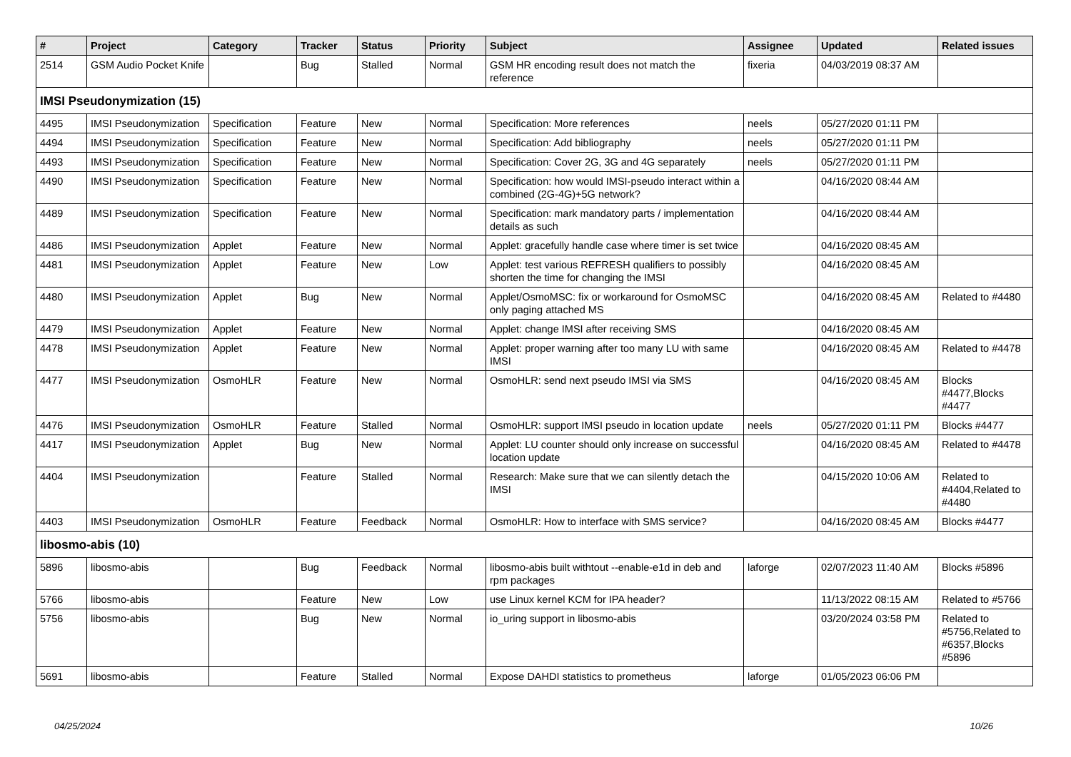| # | Project | Category | Tracker | Status | Priority | Subject | Assignee | Updated | Related issues |
| --- | --- | --- | --- | --- | --- | --- | --- | --- | --- |
| 2514 | GSM Audio Pocket Knife | | Bug | Stalled | Normal | GSM HR encoding result does not match the reference | fixeria | 04/03/2019 08:37 AM | |
| IMSI Pseudonymization (15) | | | | | | | | | |
| 4495 | IMSI Pseudonymization | Specification | Feature | New | Normal | Specification: More references | neels | 05/27/2020 01:11 PM | |
| 4494 | IMSI Pseudonymization | Specification | Feature | New | Normal | Specification: Add bibliography | neels | 05/27/2020 01:11 PM | |
| 4493 | IMSI Pseudonymization | Specification | Feature | New | Normal | Specification: Cover 2G, 3G and 4G separately | neels | 05/27/2020 01:11 PM | |
| 4490 | IMSI Pseudonymization | Specification | Feature | New | Normal | Specification: how would IMSI-pseudo interact within a combined (2G-4G)+5G network? | | 04/16/2020 08:44 AM | |
| 4489 | IMSI Pseudonymization | Specification | Feature | New | Normal | Specification: mark mandatory parts / implementation details as such | | 04/16/2020 08:44 AM | |
| 4486 | IMSI Pseudonymization | Applet | Feature | New | Normal | Applet: gracefully handle case where timer is set twice | | 04/16/2020 08:45 AM | |
| 4481 | IMSI Pseudonymization | Applet | Feature | New | Low | Applet: test various REFRESH qualifiers to possibly shorten the time for changing the IMSI | | 04/16/2020 08:45 AM | |
| 4480 | IMSI Pseudonymization | Applet | Bug | New | Normal | Applet/OsmoMSC: fix or workaround for OsmoMSC only paging attached MS | | 04/16/2020 08:45 AM | Related to #4480 |
| 4479 | IMSI Pseudonymization | Applet | Feature | New | Normal | Applet: change IMSI after receiving SMS | | 04/16/2020 08:45 AM | |
| 4478 | IMSI Pseudonymization | Applet | Feature | New | Normal | Applet: proper warning after too many LU with same IMSI | | 04/16/2020 08:45 AM | Related to #4478 |
| 4477 | IMSI Pseudonymization | OsmoHLR | Feature | New | Normal | OsmoHLR: send next pseudo IMSI via SMS | | 04/16/2020 08:45 AM | Blocks #4477,Blocks #4477 |
| 4476 | IMSI Pseudonymization | OsmoHLR | Feature | Stalled | Normal | OsmoHLR: support IMSI pseudo in location update | neels | 05/27/2020 01:11 PM | Blocks #4477 |
| 4417 | IMSI Pseudonymization | Applet | Bug | New | Normal | Applet: LU counter should only increase on successful location update | | 04/16/2020 08:45 AM | Related to #4478 |
| 4404 | IMSI Pseudonymization | | Feature | Stalled | Normal | Research: Make sure that we can silently detach the IMSI | | 04/15/2020 10:06 AM | Related to #4404,Related to #4480 |
| 4403 | IMSI Pseudonymization | OsmoHLR | Feature | Feedback | Normal | OsmoHLR: How to interface with SMS service? | | 04/16/2020 08:45 AM | Blocks #4477 |
| libosmo-abis (10) | | | | | | | | | |
| 5896 | libosmo-abis | | Bug | Feedback | Normal | libosmo-abis built withtout --enable-e1d in deb and rpm packages | laforge | 02/07/2023 11:40 AM | Blocks #5896 |
| 5766 | libosmo-abis | | Feature | New | Low | use Linux kernel KCM for IPA header? | | 11/13/2022 08:15 AM | Related to #5766 |
| 5756 | libosmo-abis | | Bug | New | Normal | io_uring support in libosmo-abis | | 03/20/2024 03:58 PM | Related to #5756,Related to #6357,Blocks #5896 |
| 5691 | libosmo-abis | | Feature | Stalled | Normal | Expose DAHDI statistics to prometheus | laforge | 01/05/2023 06:06 PM | |
04/25/2024 10/26